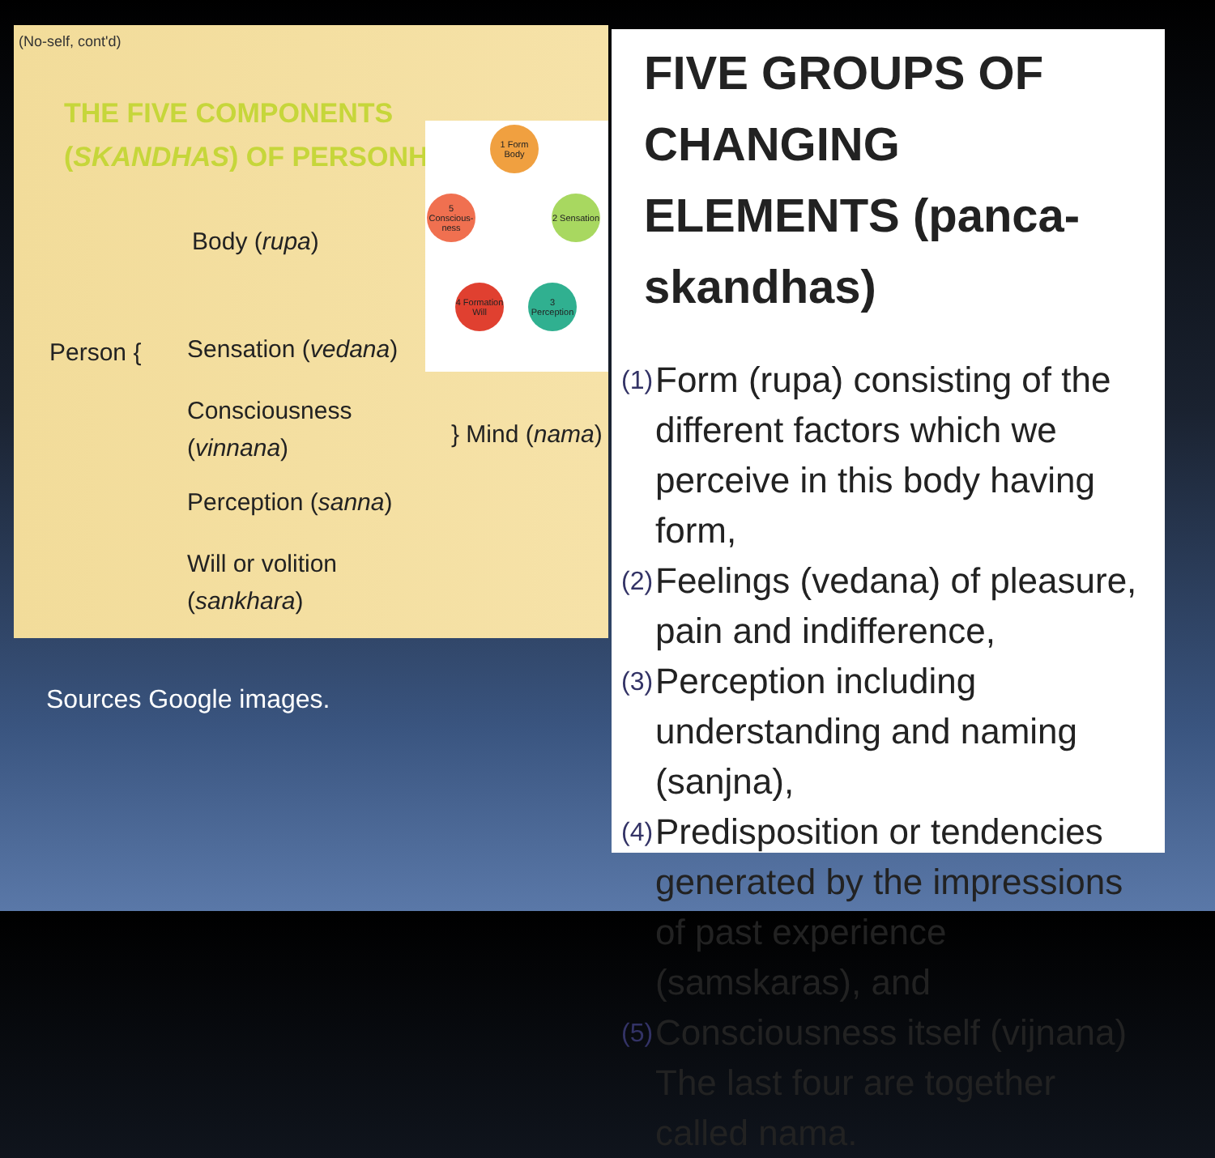(No-self, cont'd)
THE FIVE COMPONENTS (SKANDHAS) OF PERSONHOOD
1 Form Body
2 Sensation
3 Perception
4 Formation Will
5 Conscious-ness
Body (rupa)
Person { Sensation (vedana)
Consciousness
(vinnana)
Perception (sanna)
Will or volition
(sankhara)
} Mind (nama)
Sources Google images.
FIVE GROUPS OF CHANGING ELEMENTS (panca-skandhas)
(1) Form (rupa) consisting of the different factors which we perceive in this body having form,
(2) Feelings (vedana) of pleasure, pain and indifference,
(3) Perception including understanding and naming (sanjna),
(4) Predisposition or tendencies generated by the impressions of past experience (samskaras), and
(5) Consciousness itself (vijnana)
The last four are together called nama.